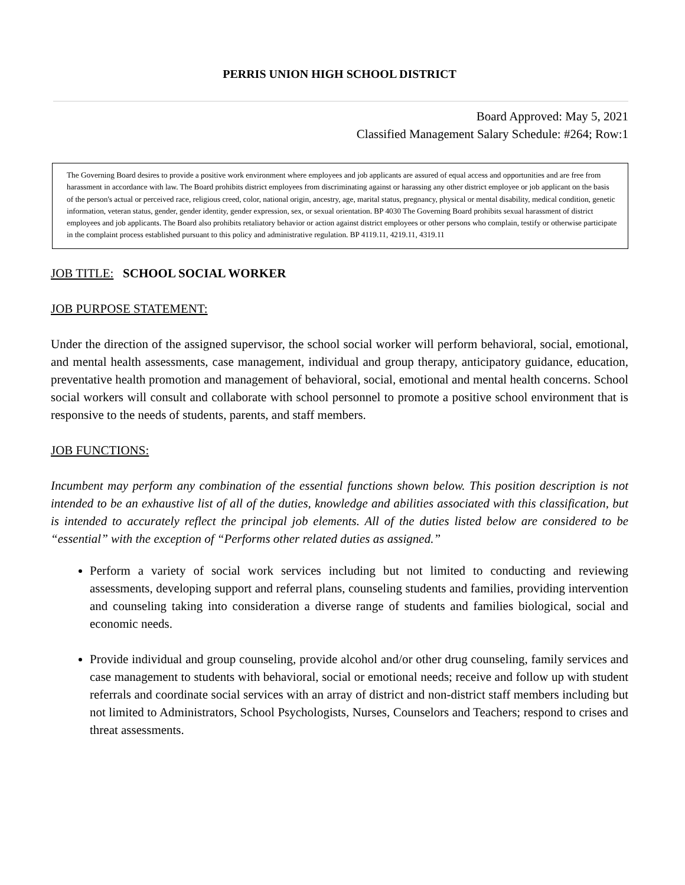PERRIS UNION HIGH SCHOOL DISTRICT
Board Approved: May 5, 2021
Classified Management Salary Schedule: #264; Row:1
The Governing Board desires to provide a positive work environment where employees and job applicants are assured of equal access and opportunities and are free from harassment in accordance with law. The Board prohibits district employees from discriminating against or harassing any other district employee or job applicant on the basis of the person's actual or perceived race, religious creed, color, national origin, ancestry, age, marital status, pregnancy, physical or mental disability, medical condition, genetic information, veteran status, gender, gender identity, gender expression, sex, or sexual orientation. BP 4030 The Governing Board prohibits sexual harassment of district employees and job applicants. The Board also prohibits retaliatory behavior or action against district employees or other persons who complain, testify or otherwise participate in the complaint process established pursuant to this policy and administrative regulation. BP 4119.11, 4219.11, 4319.11
JOB TITLE: SCHOOL SOCIAL WORKER
JOB PURPOSE STATEMENT:
Under the direction of the assigned supervisor, the school social worker will perform behavioral, social, emotional, and mental health assessments, case management, individual and group therapy, anticipatory guidance, education, preventative health promotion and management of behavioral, social, emotional and mental health concerns. School social workers will consult and collaborate with school personnel to promote a positive school environment that is responsive to the needs of students, parents, and staff members.
JOB FUNCTIONS:
Incumbent may perform any combination of the essential functions shown below. This position description is not intended to be an exhaustive list of all of the duties, knowledge and abilities associated with this classification, but is intended to accurately reflect the principal job elements. All of the duties listed below are considered to be “essential” with the exception of “Performs other related duties as assigned.”
Perform a variety of social work services including but not limited to conducting and reviewing assessments, developing support and referral plans, counseling students and families, providing intervention and counseling taking into consideration a diverse range of students and families biological, social and economic needs.
Provide individual and group counseling, provide alcohol and/or other drug counseling, family services and case management to students with behavioral, social or emotional needs; receive and follow up with student referrals and coordinate social services with an array of district and non-district staff members including but not limited to Administrators, School Psychologists, Nurses, Counselors and Teachers; respond to crises and threat assessments.